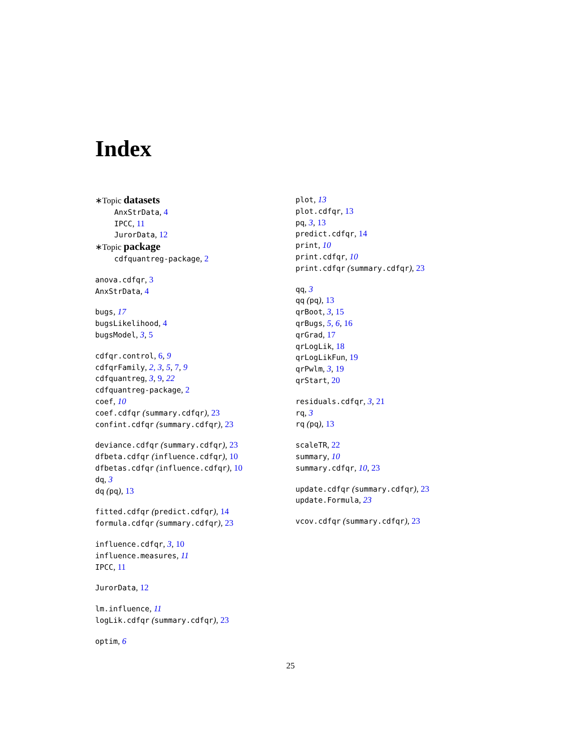Index
∗Topic datasets
AnxStrData, 4
IPCC, 11
JurorData, 12
∗Topic package
cdfquantreg-package, 2
anova.cdfqr, 3
AnxStrData, 4
bugs, 17
bugsLikelihood, 4
bugsModel, 3, 5
cdfqr.control, 6, 9
cdfqrFamily, 2, 3, 5, 7, 9
cdfquantreg, 3, 9, 22
cdfquantreg-package, 2
coef, 10
coef.cdfqr (summary.cdfqr), 23
confint.cdfqr (summary.cdfqr), 23
deviance.cdfqr (summary.cdfqr), 23
dfbeta.cdfqr (influence.cdfqr), 10
dfbetas.cdfqr (influence.cdfqr), 10
dq, 3
dq (pq), 13
fitted.cdfqr (predict.cdfqr), 14
formula.cdfqr (summary.cdfqr), 23
influence.cdfqr, 3, 10
influence.measures, 11
IPCC, 11
JurorData, 12
lm.influence, 11
logLik.cdfqr (summary.cdfqr), 23
optim, 6
plot, 13
plot.cdfqr, 13
pq, 3, 13
predict.cdfqr, 14
print, 10
print.cdfqr, 10
print.cdfqr (summary.cdfqr), 23
qq, 3
qq (pq), 13
qrBoot, 3, 15
qrBugs, 5, 6, 16
qrGrad, 17
qrLogLik, 18
qrLogLikFun, 19
qrPwlm, 3, 19
qrStart, 20
residuals.cdfqr, 3, 21
rq, 3
rq (pq), 13
scaleTR, 22
summary, 10
summary.cdfqr, 10, 23
update.cdfqr (summary.cdfqr), 23
update.Formula, 23
vcov.cdfqr (summary.cdfqr), 23
25